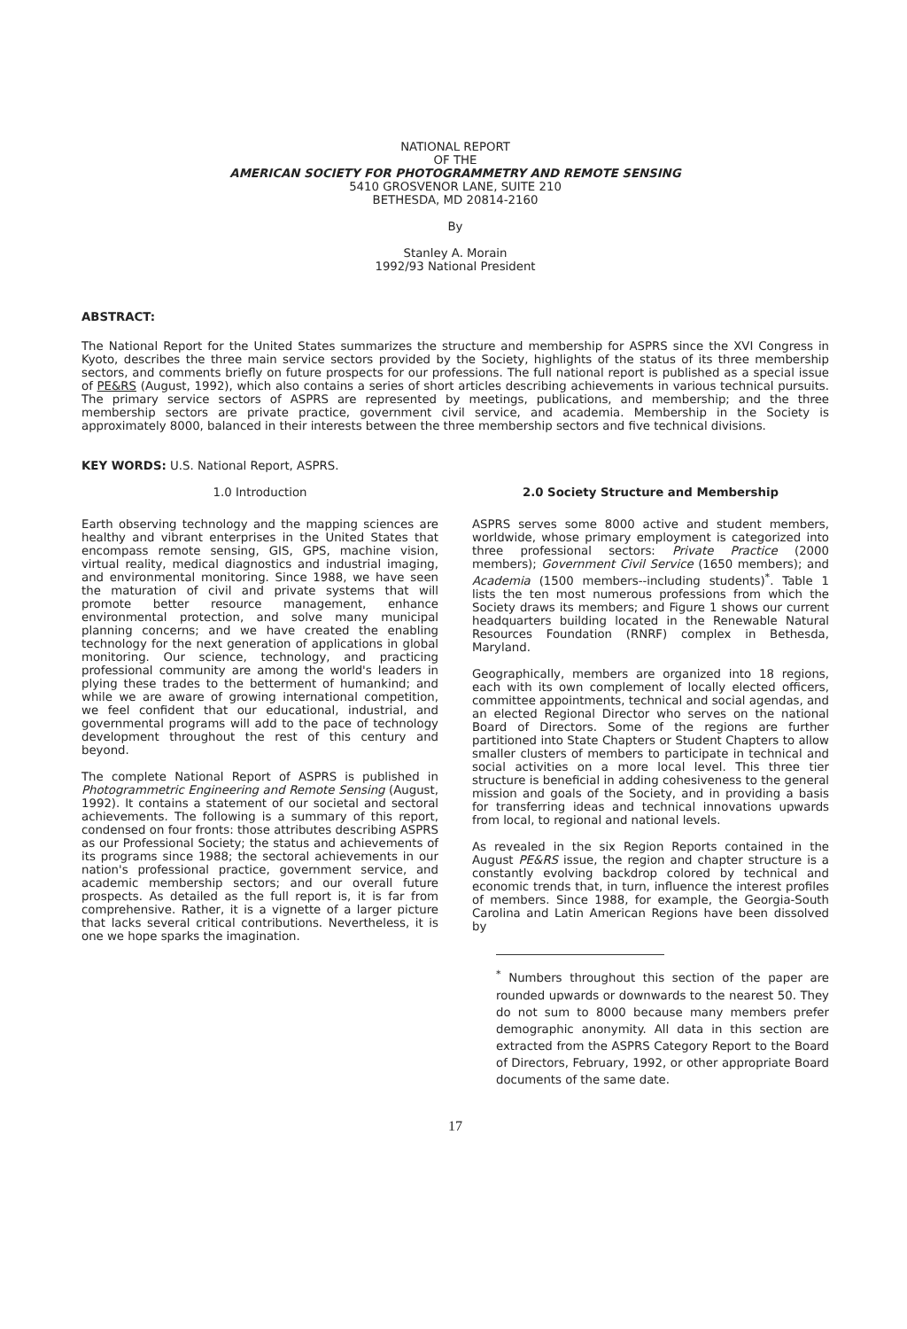NATIONAL REPORT
OF THE
AMERICAN SOCIETY FOR PHOTOGRAMMETRY AND REMOTE SENSING
5410 GROSVENOR LANE, SUITE 210
BETHESDA, MD 20814-2160
By
Stanley A. Morain
1992/93 National President
ABSTRACT:
The National Report for the United States summarizes the structure and membership for ASPRS since the XVI Congress in Kyoto, describes the three main service sectors provided by the Society, highlights of the status of its three membership sectors, and comments briefly on future prospects for our professions. The full national report is published as a special issue of PE&RS (August, 1992), which also contains a series of short articles describing achievements in various technical pursuits. The primary service sectors of ASPRS are represented by meetings, publications, and membership; and the three membership sectors are private practice, government civil service, and academia. Membership in the Society is approximately 8000, balanced in their interests between the three membership sectors and five technical divisions.
KEY WORDS: U.S. National Report, ASPRS.
1.0 Introduction
Earth observing technology and the mapping sciences are healthy and vibrant enterprises in the United States that encompass remote sensing, GIS, GPS, machine vision, virtual reality, medical diagnostics and industrial imaging, and environmental monitoring. Since 1988, we have seen the maturation of civil and private systems that will promote better resource management, enhance environmental protection, and solve many municipal planning concerns; and we have created the enabling technology for the next generation of applications in global monitoring. Our science, technology, and practicing professional community are among the world's leaders in plying these trades to the betterment of humankind; and while we are aware of growing international competition, we feel confident that our educational, industrial, and governmental programs will add to the pace of technology development throughout the rest of this century and beyond.
The complete National Report of ASPRS is published in Photogrammetric Engineering and Remote Sensing (August, 1992). It contains a statement of our societal and sectoral achievements. The following is a summary of this report, condensed on four fronts: those attributes describing ASPRS as our Professional Society; the status and achievements of its programs since 1988; the sectoral achievements in our nation's professional practice, government service, and academic membership sectors; and our overall future prospects. As detailed as the full report is, it is far from comprehensive. Rather, it is a vignette of a larger picture that lacks several critical contributions. Nevertheless, it is one we hope sparks the imagination.
2.0 Society Structure and Membership
ASPRS serves some 8000 active and student members, worldwide, whose primary employment is categorized into three professional sectors: Private Practice (2000 members); Government Civil Service (1650 members); and Academia (1500 members--including students)<sup>*</sup>. Table 1 lists the ten most numerous professions from which the Society draws its members; and Figure 1 shows our current headquarters building located in the Renewable Natural Resources Foundation (RNRF) complex in Bethesda, Maryland.
Geographically, members are organized into 18 regions, each with its own complement of locally elected officers, committee appointments, technical and social agendas, and an elected Regional Director who serves on the national Board of Directors. Some of the regions are further partitioned into State Chapters or Student Chapters to allow smaller clusters of members to participate in technical and social activities on a more local level. This three tier structure is beneficial in adding cohesiveness to the general mission and goals of the Society, and in providing a basis for transferring ideas and technical innovations upwards from local, to regional and national levels.
As revealed in the six Region Reports contained in the August PE&RS issue, the region and chapter structure is a constantly evolving backdrop colored by technical and economic trends that, in turn, influence the interest profiles of members. Since 1988, for example, the Georgia-South Carolina and Latin American Regions have been dissolved by
<sup>*</sup> Numbers throughout this section of the paper are rounded upwards or downwards to the nearest 50. They do not sum to 8000 because many members prefer demographic anonymity. All data in this section are extracted from the ASPRS Category Report to the Board of Directors, February, 1992, or other appropriate Board documents of the same date.
17